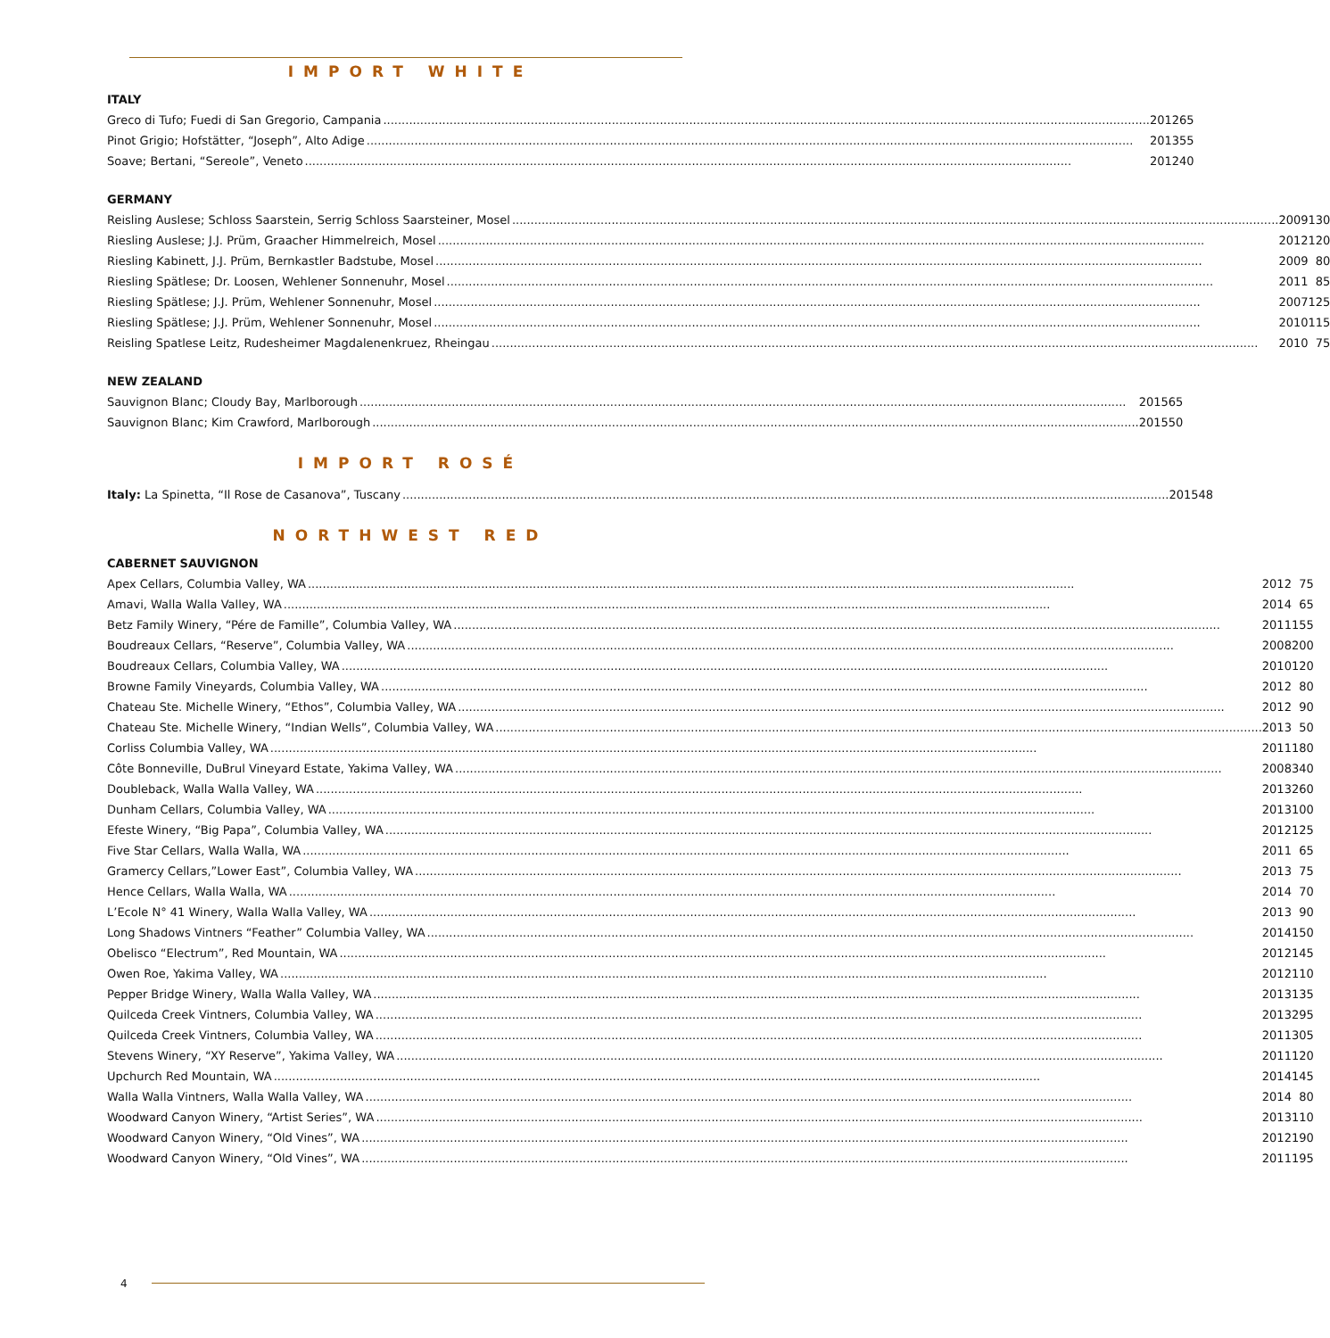IMPORT WHITE
ITALY
| Greco di Tufo; Fuedi di San Gregorio, Campania | 2012 | 65 |
| Pinot Grigio; Hofstätter, “Joseph”, Alto Adige | 2013 | 55 |
| Soave; Bertani, “Sereole”, Veneto | 2012 | 40 |
GERMANY
| Reisling Auslese; Schloss Saarstein, Serrig Schloss Saarsteiner, Mosel | 2009 | 130 |
| Riesling Auslese; J.J. Prüm, Graacher Himmelreich, Mosel | 2012 | 120 |
| Riesling Kabinett, J.J. Prüm, Bernkastler Badstube, Mosel | 2009 | 80 |
| Riesling Spätlese; Dr. Loosen, Wehlener Sonnenuhr, Mosel | 2011 | 85 |
| Riesling Spätlese; J.J. Prüm, Wehlener Sonnenuhr, Mosel | 2007 | 125 |
| Riesling Spätlese; J.J. Prüm, Wehlener Sonnenuhr, Mosel | 2010 | 115 |
| Reisling Spatlese Leitz, Rudesheimer Magdalenenkruez, Rheingau | 2010 | 75 |
NEW ZEALAND
| Sauvignon Blanc; Cloudy Bay, Marlborough | 2015 | 65 |
| Sauvignon Blanc; Kim Crawford, Marlborough | 2015 | 50 |
IMPORT ROSÉ
| Italy: La Spinetta, “Il Rose de Casanova”, Tuscany | 2015 | 48 |
NORTHWEST RED
CABERNET SAUVIGNON
| Apex Cellars, Columbia Valley, WA | 2012 | 75 |
| Amavi, Walla Walla Valley, WA | 2014 | 65 |
| Betz Family Winery, “Pére de Famille”, Columbia Valley, WA | 2011 | 155 |
| Boudreaux Cellars, “Reserve”, Columbia Valley, WA | 2008 | 200 |
| Boudreaux Cellars, Columbia Valley, WA | 2010 | 120 |
| Browne Family Vineyards, Columbia Valley, WA | 2012 | 80 |
| Chateau Ste. Michelle Winery, “Ethos”, Columbia Valley, WA | 2012 | 90 |
| Chateau Ste. Michelle Winery, “Indian Wells”, Columbia Valley, WA | 2013 | 50 |
| Corliss Columbia Valley, WA | 2011 | 180 |
| Côte Bonneville, DuBrul Vineyard Estate, Yakima Valley, WA | 2008 | 340 |
| Doubleback, Walla Walla Valley, WA | 2013 | 260 |
| Dunham Cellars, Columbia Valley, WA | 2013 | 100 |
| Efeste Winery, “Big Papa”, Columbia Valley, WA | 2012 | 125 |
| Five Star Cellars, Walla Walla, WA | 2011 | 65 |
| Gramercy Cellars,”Lower East”, Columbia Valley, WA | 2013 | 75 |
| Hence Cellars, Walla Walla, WA | 2014 | 70 |
| L’Ecole N° 41 Winery, Walla Walla Valley, WA | 2013 | 90 |
| Long Shadows Vintners “Feather” Columbia Valley, WA | 2014 | 150 |
| Obelisco “Electrum”, Red Mountain, WA | 2012 | 145 |
| Owen Roe, Yakima Valley, WA | 2012 | 110 |
| Pepper Bridge Winery, Walla Walla Valley, WA | 2013 | 135 |
| Quilceda Creek Vintners, Columbia Valley, WA | 2013 | 295 |
| Quilceda Creek Vintners, Columbia Valley, WA | 2011 | 305 |
| Stevens Winery, “XY Reserve”, Yakima Valley, WA | 2011 | 120 |
| Upchurch Red Mountain, WA | 2014 | 145 |
| Walla Walla Vintners, Walla Walla Valley, WA | 2014 | 80 |
| Woodward Canyon Winery, “Artist Series”, WA | 2013 | 110 |
| Woodward Canyon Winery, “Old Vines”, WA | 2012 | 190 |
| Woodward Canyon Winery, “Old Vines”, WA | 2011 | 195 |
4